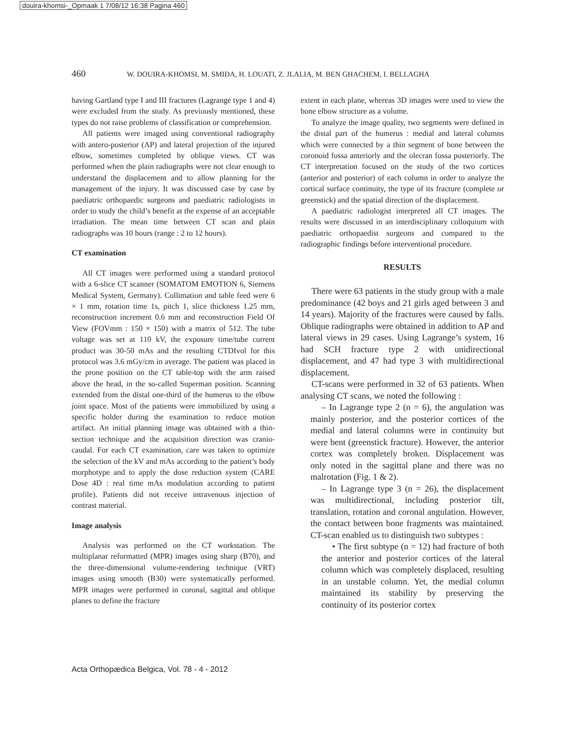douira-khomsi-_Opmaak 1 7/08/12 16:38 Pagina 460
460 W. DOUIRA-KHOMSI, M. SMIDA, H. LOUATI, Z. JLALIA, M. BEN GHACHEM, I. BELLAGHA
having Gartland type I and III fractures (Lagrange type 1 and 4) were excluded from the study. As previously mentioned, these types do not raise problems of classification or comprehension.
All patients were imaged using conventional radiography with antero-posterior (AP) and lateral projection of the injured elbow, sometimes completed by oblique views. CT was performed when the plain radiographs were not clear enough to understand the displacement and to allow planning for the management of the injury. It was discussed case by case by paediatric orthopaedic surgeons and paediatric radiologists in order to study the child’s benefit at the expense of an acceptable irradiation. The mean time between CT scan and plain radiographs was 10 hours (range : 2 to 12 hours).
CT examination
All CT images were performed using a standard protocol with a 6-slice CT scanner (SOMATOM EMOTION 6, Siemens Medical System, Germany). Collimation and table feed were 6 × 1 mm, rotation time 1s, pitch 1, slice thickness 1.25 mm, reconstruction increment 0.6 mm and reconstruction Field Of View (FOVmm : 150 × 150) with a matrix of 512. The tube voltage was set at 110 kV, the exposure time/tube current product was 30-50 mAs and the resulting CTDIvol for this protocol was 3.6 mGy/cm in average. The patient was placed in the prone position on the CT table-top with the arm raised above the head, in the so-called Superman position. Scanning extended from the distal one-third of the humerus to the elbow joint space. Most of the patients were immobilized by using a specific holder during the examination to reduce motion artifact. An initial planning image was obtained with a thin-section technique and the acquisition direction was cranio-caudal. For each CT examination, care was taken to optimize the selection of the kV and mAs according to the patient’s body morphotype and to apply the dose reduction system (CARE Dose 4D : real time mAs modulation according to patient profile). Patients did not receive intravenous injection of contrast material.
Image analysis
Analysis was performed on the CT workstation. The multiplanar reformatted (MPR) images using sharp (B70), and the three-dimensional volume-rendering technique (VRT) images using smooth (B30) were systematically performed. MPR images were performed in coronal, sagittal and oblique planes to define the fracture
extent in each plane, whereas 3D images were used to view the bone elbow structure as a volume.
To analyze the image quality, two segments were defined in the distal part of the humerus : medial and lateral columns which were connected by a thin segment of bone between the coronoid fossa anteriorly and the olecran fossa posteriorly. The CT interpretation focused on the study of the two cortices (anterior and posterior) of each column in order to analyze the cortical surface continuity, the type of its fracture (complete or greenstick) and the spatial direction of the displacement.
A paediatric radiologist interpreted all CT images. The results were discussed in an interdisciplinary colloquium with paediatric orthopaedist surgeons and compared to the radiographic findings before interventional procedure.
RESULTS
There were 63 patients in the study group with a male predominance (42 boys and 21 girls aged between 3 and 14 years). Majority of the fractures were caused by falls. Oblique radiographs were obtained in addition to AP and lateral views in 29 cases. Using Lagrange’s system, 16 had SCH fracture type 2 with unidirectional displacement, and 47 had type 3 with multidirectional displacement.
CT-scans were performed in 32 of 63 patients. When analysing CT scans, we noted the following :
– In Lagrange type 2 (n = 6), the angulation was mainly posterior, and the posterior cortices of the medial and lateral columns were in continuity but were bent (greenstick fracture). However, the anterior cortex was completely broken. Displacement was only noted in the sagittal plane and there was no malrotation (Fig. 1 & 2).
– In Lagrange type 3 (n = 26), the displacement was multidirectional, including posterior tilt, translation, rotation and coronal angulation. However, the contact between bone fragments was maintained. CT-scan enabled us to distinguish two subtypes :
• The first subtype (n = 12) had fracture of both the anterior and posterior cortices of the lateral column which was completely displaced, resulting in an unstable column. Yet, the medial column maintained its stability by preserving the continuity of its posterior cortex
Acta Orthopædica Belgica, Vol. 78 - 4 - 2012